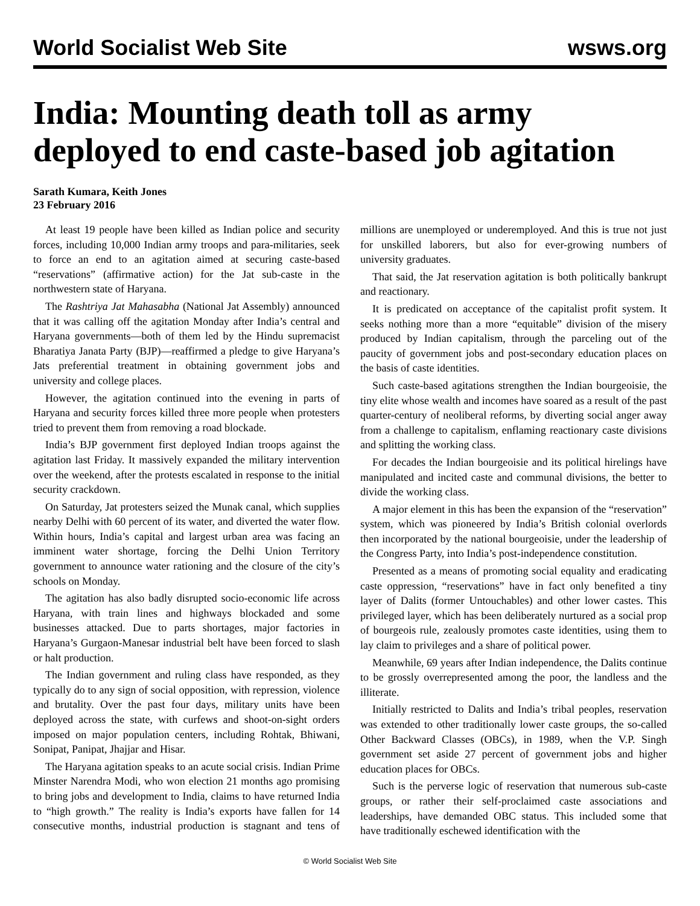World Socialist Web Site wsws.org
India: Mounting death toll as army deployed to end caste-based job agitation
Sarath Kumara, Keith Jones
23 February 2016
At least 19 people have been killed as Indian police and security forces, including 10,000 Indian army troops and para-militaries, seek to force an end to an agitation aimed at securing caste-based “reservations” (affirmative action) for the Jat sub-caste in the northwestern state of Haryana.
The Rashtriya Jat Mahasabha (National Jat Assembly) announced that it was calling off the agitation Monday after India’s central and Haryana governments—both of them led by the Hindu supremacist Bharatiya Janata Party (BJP)—reaffirmed a pledge to give Haryana’s Jats preferential treatment in obtaining government jobs and university and college places.
However, the agitation continued into the evening in parts of Haryana and security forces killed three more people when protesters tried to prevent them from removing a road blockade.
India’s BJP government first deployed Indian troops against the agitation last Friday. It massively expanded the military intervention over the weekend, after the protests escalated in response to the initial security crackdown.
On Saturday, Jat protesters seized the Munak canal, which supplies nearby Delhi with 60 percent of its water, and diverted the water flow. Within hours, India’s capital and largest urban area was facing an imminent water shortage, forcing the Delhi Union Territory government to announce water rationing and the closure of the city’s schools on Monday.
The agitation has also badly disrupted socio-economic life across Haryana, with train lines and highways blockaded and some businesses attacked. Due to parts shortages, major factories in Haryana’s Gurgaon-Manesar industrial belt have been forced to slash or halt production.
The Indian government and ruling class have responded, as they typically do to any sign of social opposition, with repression, violence and brutality. Over the past four days, military units have been deployed across the state, with curfews and shoot-on-sight orders imposed on major population centers, including Rohtak, Bhiwani, Sonipat, Panipat, Jhajjar and Hisar.
The Haryana agitation speaks to an acute social crisis. Indian Prime Minster Narendra Modi, who won election 21 months ago promising to bring jobs and development to India, claims to have returned India to “high growth.” The reality is India’s exports have fallen for 14 consecutive months, industrial production is stagnant and tens of millions are unemployed or underemployed. And this is true not just for unskilled laborers, but also for ever-growing numbers of university graduates.
That said, the Jat reservation agitation is both politically bankrupt and reactionary.
It is predicated on acceptance of the capitalist profit system. It seeks nothing more than a more “equitable” division of the misery produced by Indian capitalism, through the parceling out of the paucity of government jobs and post-secondary education places on the basis of caste identities.
Such caste-based agitations strengthen the Indian bourgeoisie, the tiny elite whose wealth and incomes have soared as a result of the past quarter-century of neoliberal reforms, by diverting social anger away from a challenge to capitalism, enflaming reactionary caste divisions and splitting the working class.
For decades the Indian bourgeoisie and its political hirelings have manipulated and incited caste and communal divisions, the better to divide the working class.
A major element in this has been the expansion of the “reservation” system, which was pioneered by India’s British colonial overlords then incorporated by the national bourgeoisie, under the leadership of the Congress Party, into India’s post-independence constitution.
Presented as a means of promoting social equality and eradicating caste oppression, “reservations” have in fact only benefited a tiny layer of Dalits (former Untouchables) and other lower castes. This privileged layer, which has been deliberately nurtured as a social prop of bourgeois rule, zealously promotes caste identities, using them to lay claim to privileges and a share of political power.
Meanwhile, 69 years after Indian independence, the Dalits continue to be grossly overrepresented among the poor, the landless and the illiterate.
Initially restricted to Dalits and India’s tribal peoples, reservation was extended to other traditionally lower caste groups, the so-called Other Backward Classes (OBCs), in 1989, when the V.P. Singh government set aside 27 percent of government jobs and higher education places for OBCs.
Such is the perverse logic of reservation that numerous sub-caste groups, or rather their self-proclaimed caste associations and leaderships, have demanded OBC status. This included some that have traditionally eschewed identification with the
© World Socialist Web Site